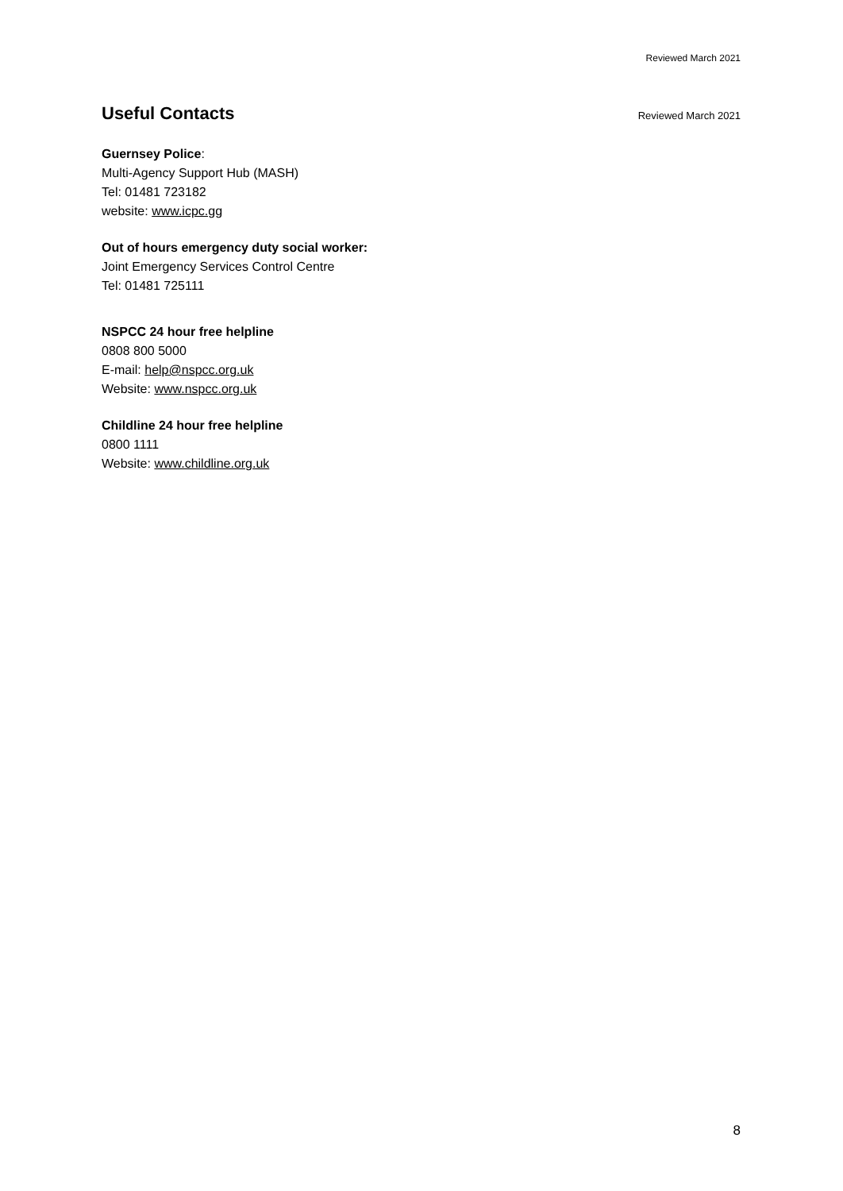Reviewed March 2021
Useful Contacts
Reviewed March 2021
Guernsey Police:
Multi-Agency Support Hub (MASH)
Tel: 01481 723182
website: www.icpc.gg
Out of hours emergency duty social worker:
Joint Emergency Services Control Centre
Tel: 01481 725111
NSPCC 24 hour free helpline
0808 800 5000
E-mail: help@nspcc.org.uk
Website: www.nspcc.org.uk
Childline 24 hour free helpline
0800 1111
Website: www.childline.org.uk
8